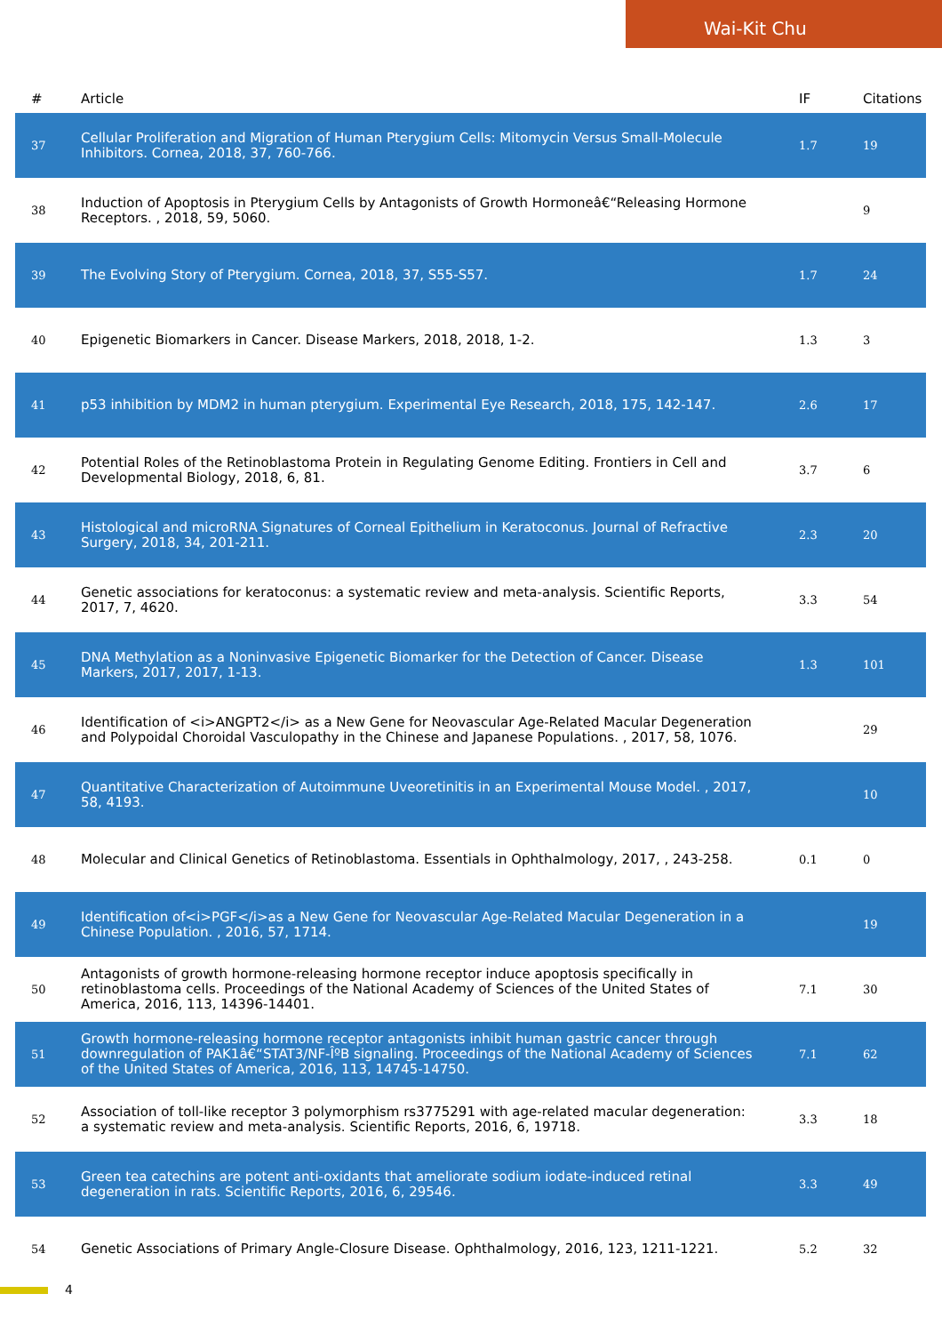Wai-Kit Chu
| # | Article | IF | Citations |
| --- | --- | --- | --- |
| 37 | Cellular Proliferation and Migration of Human Pterygium Cells: Mitomycin Versus Small-Molecule Inhibitors. Cornea, 2018, 37, 760-766. | 1.7 | 19 |
| 38 | Induction of Apoptosis in Pterygium Cells by Antagonists of Growth Hormoneâ€“Releasing Hormone Receptors. , 2018, 59, 5060. | | 9 |
| 39 | The Evolving Story of Pterygium. Cornea, 2018, 37, S55-S57. | 1.7 | 24 |
| 40 | Epigenetic Biomarkers in Cancer. Disease Markers, 2018, 2018, 1-2. | 1.3 | 3 |
| 41 | p53 inhibition by MDM2 in human pterygium. Experimental Eye Research, 2018, 175, 142-147. | 2.6 | 17 |
| 42 | Potential Roles of the Retinoblastoma Protein in Regulating Genome Editing. Frontiers in Cell and Developmental Biology, 2018, 6, 81. | 3.7 | 6 |
| 43 | Histological and microRNA Signatures of Corneal Epithelium in Keratoconus. Journal of Refractive Surgery, 2018, 34, 201-211. | 2.3 | 20 |
| 44 | Genetic associations for keratoconus: a systematic review and meta-analysis. Scientific Reports, 2017, 7, 4620. | 3.3 | 54 |
| 45 | DNA Methylation as a Noninvasive Epigenetic Biomarker for the Detection of Cancer. Disease Markers, 2017, 2017, 1-13. | 1.3 | 101 |
| 46 | Identification of <i>ANGPT2</i> as a New Gene for Neovascular Age-Related Macular Degeneration and Polypoidal Choroidal Vasculopathy in the Chinese and Japanese Populations. , 2017, 58, 1076. | | 29 |
| 47 | Quantitative Characterization of Autoimmune Uveoretinitis in an Experimental Mouse Model. , 2017, 58, 4193. | | 10 |
| 48 | Molecular and Clinical Genetics of Retinoblastoma. Essentials in Ophthalmology, 2017, , 243-258. | 0.1 | 0 |
| 49 | Identification of<i>PGF</i>as a New Gene for Neovascular Age-Related Macular Degeneration in a Chinese Population. , 2016, 57, 1714. | | 19 |
| 50 | Antagonists of growth hormone-releasing hormone receptor induce apoptosis specifically in retinoblastoma cells. Proceedings of the National Academy of Sciences of the United States of America, 2016, 113, 14396-14401. | 7.1 | 30 |
| 51 | Growth hormone-releasing hormone receptor antagonists inhibit human gastric cancer through downregulation of PAK1â€“STAT3/NF-ÎºB signaling. Proceedings of the National Academy of Sciences of the United States of America, 2016, 113, 14745-14750. | 7.1 | 62 |
| 52 | Association of toll-like receptor 3 polymorphism rs3775291 with age-related macular degeneration: a systematic review and meta-analysis. Scientific Reports, 2016, 6, 19718. | 3.3 | 18 |
| 53 | Green tea catechins are potent anti-oxidants that ameliorate sodium iodate-induced retinal degeneration in rats. Scientific Reports, 2016, 6, 29546. | 3.3 | 49 |
| 54 | Genetic Associations of Primary Angle-Closure Disease. Ophthalmology, 2016, 123, 1211-1221. | 5.2 | 32 |
4